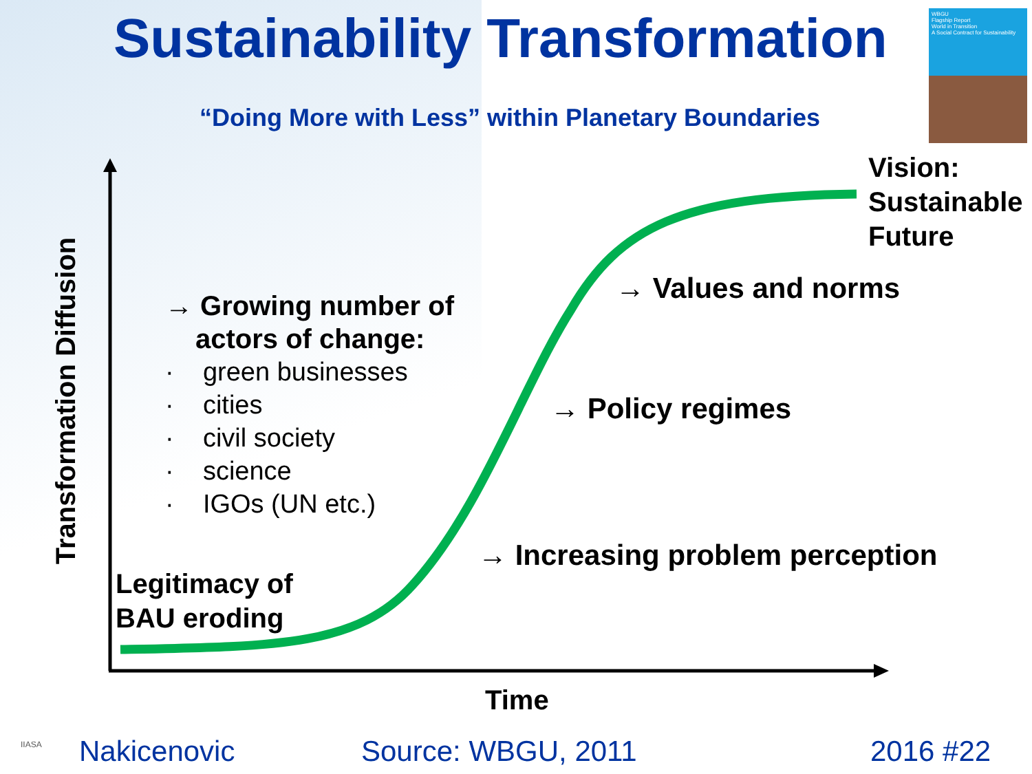Sustainability Transformation
“Doing More with Less” within Planetary Boundaries
WBGU
Flagship Report
World in Transition
A Social Contract for Sustainability
Vision:
Sustainable
Future
→ Values and norms
→ Policy regimes
→ Increasing problem perception
Legitimacy of
BAU eroding
Transformation Diffusion
→ Growing number of
actors of change:
· green businesses
· cities
· civil society
· science
· IGOs (UN etc.)
Time
IIASA Nakicenovic Source: WBGU, 2011 2016 #22